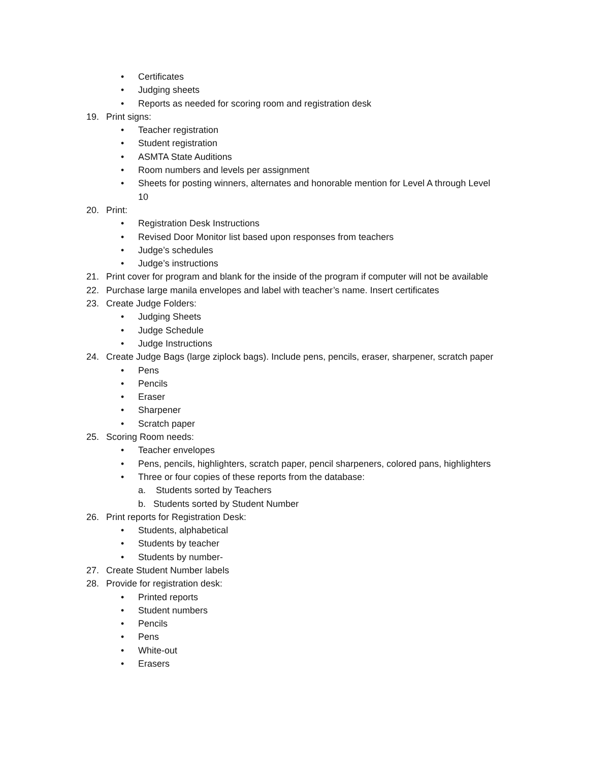• Certificates
• Judging sheets
• Reports as needed for scoring room and registration desk
19. Print signs:
• Teacher registration
• Student registration
• ASMTA State Auditions
• Room numbers and levels per assignment
• Sheets for posting winners, alternates and honorable mention for Level A through Level
10
20. Print:
• Registration Desk Instructions
• Revised Door Monitor list based upon responses from teachers
• Judge’s schedules
• Judge’s instructions
21. Print cover for program and blank for the inside of the program if computer will not be available
22. Purchase large manila envelopes and label with teacher’s name. Insert certificates
23. Create Judge Folders:
• Judging Sheets
• Judge Schedule
• Judge Instructions
24. Create Judge Bags (large ziplock bags). Include pens, pencils, eraser, sharpener, scratch paper
• Pens
• Pencils
• Eraser
• Sharpener
• Scratch paper
25. Scoring Room needs:
• Teacher envelopes
• Pens, pencils, highlighters, scratch paper, pencil sharpeners, colored pans, highlighters
• Three or four copies of these reports from the database:
a. Students sorted by Teachers
b. Students sorted by Student Number
26. Print reports for Registration Desk:
• Students, alphabetical
• Students by teacher
• Students by number-
27. Create Student Number labels
28. Provide for registration desk:
• Printed reports
• Student numbers
• Pencils
• Pens
• White-out
• Erasers